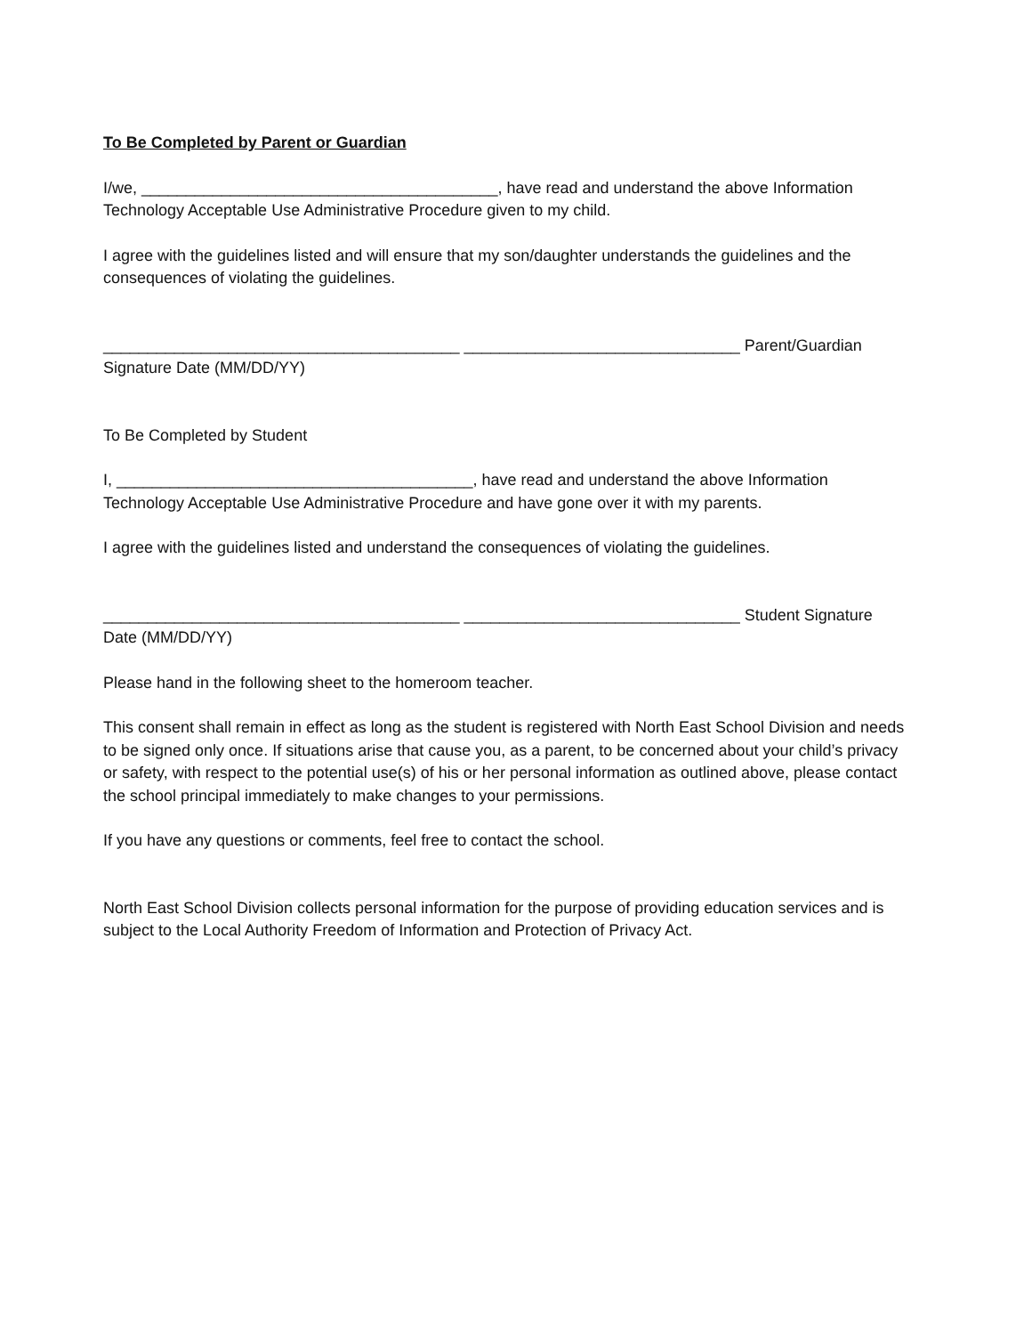To Be Completed by Parent or Guardian
I/we, ________________________________________, have read and understand the above Information Technology Acceptable Use Administrative Procedure given to my child.
I agree with the guidelines listed and will ensure that my son/daughter understands the guidelines and the consequences of violating the guidelines.
________________________________________ _______________________________ Parent/Guardian Signature Date (MM/DD/YY)
To Be Completed by Student
I, ________________________________________, have read and understand the above Information Technology Acceptable Use Administrative Procedure and have gone over it with my parents.
I agree with the guidelines listed and understand the consequences of violating the guidelines.
________________________________________ _______________________________ Student Signature Date (MM/DD/YY)
Please hand in the following sheet to the homeroom teacher.
This consent shall remain in effect as long as the student is registered with North East School Division and needs to be signed only once. If situations arise that cause you, as a parent, to be concerned about your child’s privacy or safety, with respect to the potential use(s) of his or her personal information as outlined above, please contact the school principal immediately to make changes to your permissions.
If you have any questions or comments, feel free to contact the school.
North East School Division collects personal information for the purpose of providing education services and is subject to the Local Authority Freedom of Information and Protection of Privacy Act.